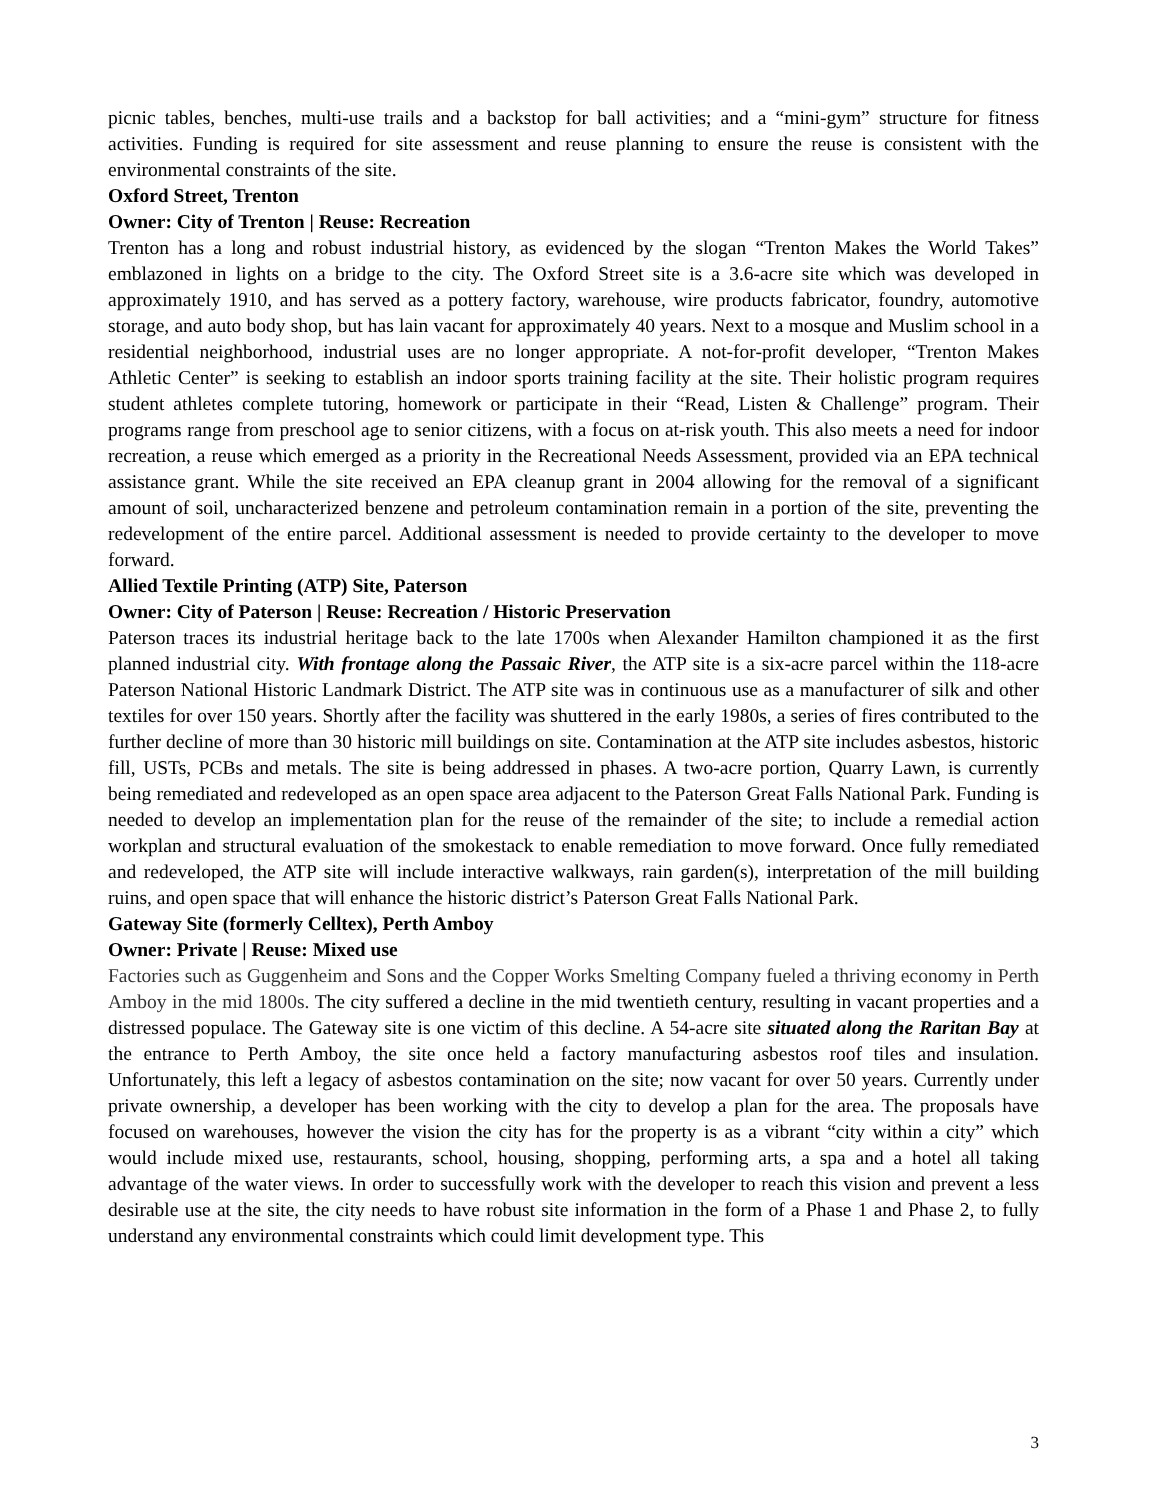picnic tables, benches, multi-use trails and a backstop for ball activities; and a “mini-gym” structure for fitness activities. Funding is required for site assessment and reuse planning to ensure the reuse is consistent with the environmental constraints of the site.
Oxford Street, Trenton
Owner: City of Trenton | Reuse: Recreation
Trenton has a long and robust industrial history, as evidenced by the slogan “Trenton Makes the World Takes” emblazoned in lights on a bridge to the city. The Oxford Street site is a 3.6-acre site which was developed in approximately 1910, and has served as a pottery factory, warehouse, wire products fabricator, foundry, automotive storage, and auto body shop, but has lain vacant for approximately 40 years. Next to a mosque and Muslim school in a residential neighborhood, industrial uses are no longer appropriate. A not-for-profit developer, “Trenton Makes Athletic Center” is seeking to establish an indoor sports training facility at the site. Their holistic program requires student athletes complete tutoring, homework or participate in their “Read, Listen & Challenge” program. Their programs range from preschool age to senior citizens, with a focus on at-risk youth. This also meets a need for indoor recreation, a reuse which emerged as a priority in the Recreational Needs Assessment, provided via an EPA technical assistance grant. While the site received an EPA cleanup grant in 2004 allowing for the removal of a significant amount of soil, uncharacterized benzene and petroleum contamination remain in a portion of the site, preventing the redevelopment of the entire parcel. Additional assessment is needed to provide certainty to the developer to move forward.
Allied Textile Printing (ATP) Site, Paterson
Owner: City of Paterson | Reuse: Recreation / Historic Preservation
Paterson traces its industrial heritage back to the late 1700s when Alexander Hamilton championed it as the first planned industrial city. With frontage along the Passaic River, the ATP site is a six-acre parcel within the 118-acre Paterson National Historic Landmark District. The ATP site was in continuous use as a manufacturer of silk and other textiles for over 150 years. Shortly after the facility was shuttered in the early 1980s, a series of fires contributed to the further decline of more than 30 historic mill buildings on site. Contamination at the ATP site includes asbestos, historic fill, USTs, PCBs and metals. The site is being addressed in phases. A two-acre portion, Quarry Lawn, is currently being remediated and redeveloped as an open space area adjacent to the Paterson Great Falls National Park. Funding is needed to develop an implementation plan for the reuse of the remainder of the site; to include a remedial action workplan and structural evaluation of the smokestack to enable remediation to move forward. Once fully remediated and redeveloped, the ATP site will include interactive walkways, rain garden(s), interpretation of the mill building ruins, and open space that will enhance the historic district’s Paterson Great Falls National Park.
Gateway Site (formerly Celltex), Perth Amboy
Owner: Private | Reuse: Mixed use
Factories such as Guggenheim and Sons and the Copper Works Smelting Company fueled a thriving economy in Perth Amboy in the mid 1800s. The city suffered a decline in the mid twentieth century, resulting in vacant properties and a distressed populace. The Gateway site is one victim of this decline. A 54-acre site situated along the Raritan Bay at the entrance to Perth Amboy, the site once held a factory manufacturing asbestos roof tiles and insulation. Unfortunately, this left a legacy of asbestos contamination on the site; now vacant for over 50 years. Currently under private ownership, a developer has been working with the city to develop a plan for the area. The proposals have focused on warehouses, however the vision the city has for the property is as a vibrant “city within a city” which would include mixed use, restaurants, school, housing, shopping, performing arts, a spa and a hotel all taking advantage of the water views. In order to successfully work with the developer to reach this vision and prevent a less desirable use at the site, the city needs to have robust site information in the form of a Phase 1 and Phase 2, to fully understand any environmental constraints which could limit development type. This
3